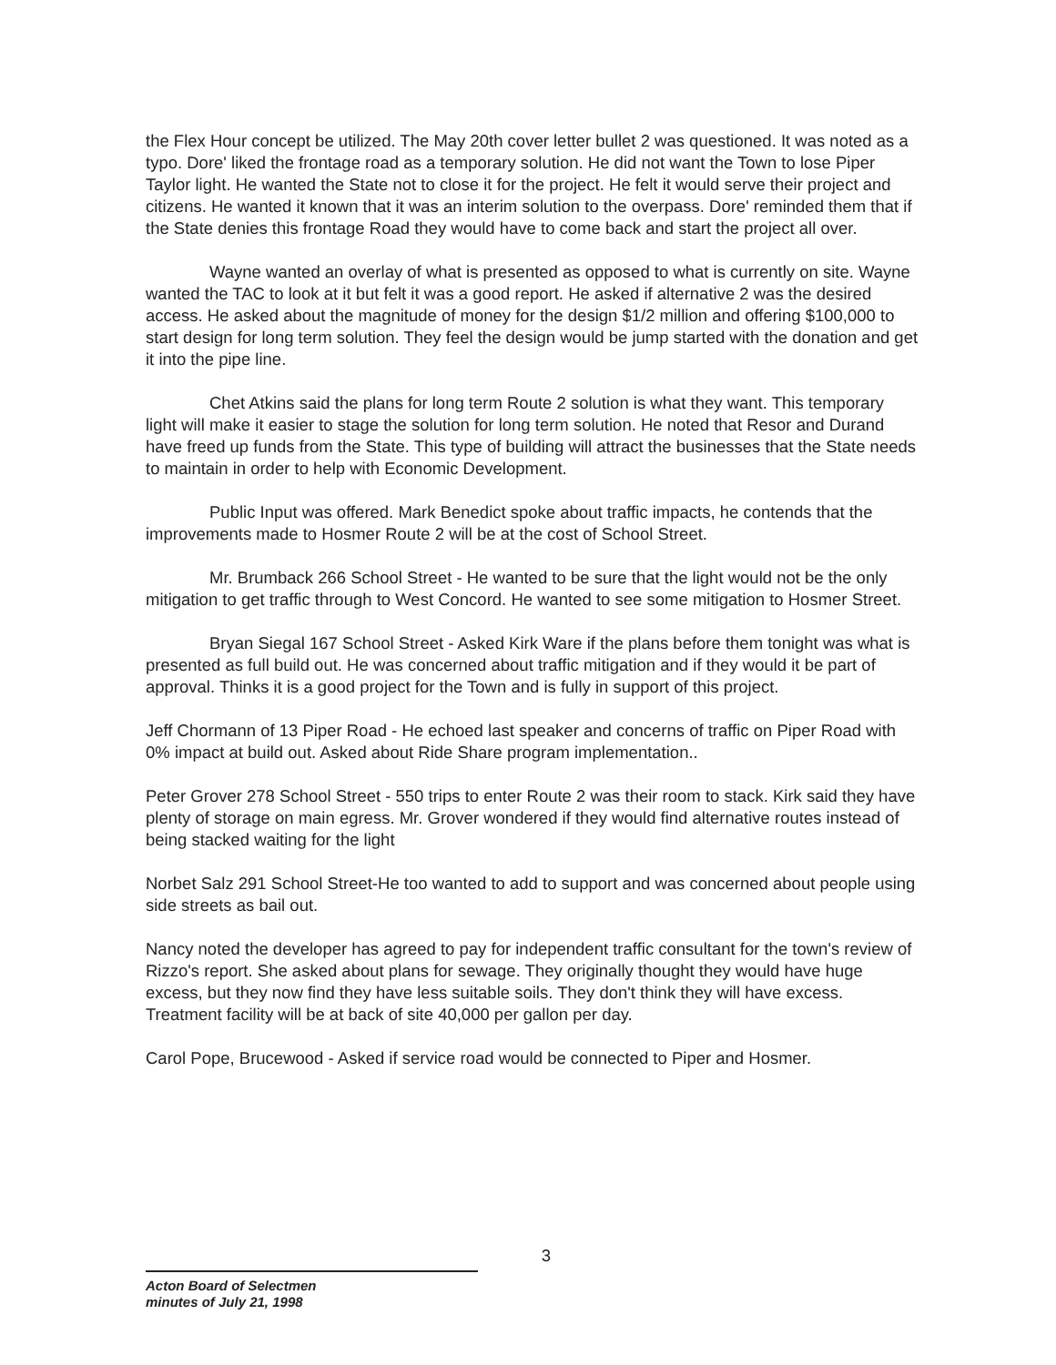the Flex Hour concept be utilized. The May 20th cover letter bullet 2 was questioned. It was noted as a typo. Dore' liked the frontage road as a temporary solution. He did not want the Town to lose Piper Taylor light. He wanted the State not to close it for the project. He felt it would serve their project and citizens. He wanted it known that it was an interim solution to the overpass. Dore' reminded them that if the State denies this frontage Road they would have to come back and start the project all over.
Wayne wanted an overlay of what is presented as opposed to what is currently on site. Wayne wanted the TAC to look at it but felt it was a good report. He asked if alternative 2 was the desired access. He asked about the magnitude of money for the design $1/2 million and offering $100,000 to start design for long term solution. They feel the design would be jump started with the donation and get it into the pipe line.
Chet Atkins said the plans for long term Route 2 solution is what they want. This temporary light will make it easier to stage the solution for long term solution. He noted that Resor and Durand have freed up funds from the State. This type of building will attract the businesses that the State needs to maintain in order to help with Economic Development.
Public Input was offered. Mark Benedict spoke about traffic impacts, he contends that the improvements made to Hosmer Route 2 will be at the cost of School Street.
Mr. Brumback 266 School Street - He wanted to be sure that the light would not be the only mitigation to get traffic through to West Concord. He wanted to see some mitigation to Hosmer Street.
Bryan Siegal 167 School Street - Asked Kirk Ware if the plans before them tonight was what is presented as full build out. He was concerned about traffic mitigation and if they would it be part of approval. Thinks it is a good project for the Town and is fully in support of this project.
Jeff Chormann of 13 Piper Road - He echoed last speaker and concerns of traffic on Piper Road with 0% impact at build out. Asked about Ride Share program implementation..
Peter Grover 278 School Street - 550 trips to enter Route 2 was their room to stack. Kirk said they have plenty of storage on main egress. Mr. Grover wondered if they would find alternative routes instead of being stacked waiting for the light
Norbet Salz 291 School Street-He too wanted to add to support and was concerned about people using side streets as bail out.
Nancy noted the developer has agreed to pay for independent traffic consultant for the town's review of Rizzo's report. She asked about plans for sewage. They originally thought they would have huge excess, but they now find they have less suitable soils. They don't think they will have excess. Treatment facility will be at back of site 40,000 per gallon per day.
Carol Pope, Brucewood - Asked if service road would be connected to Piper and Hosmer.
3
Acton Board of Selectmen
minutes of July 21, 1998